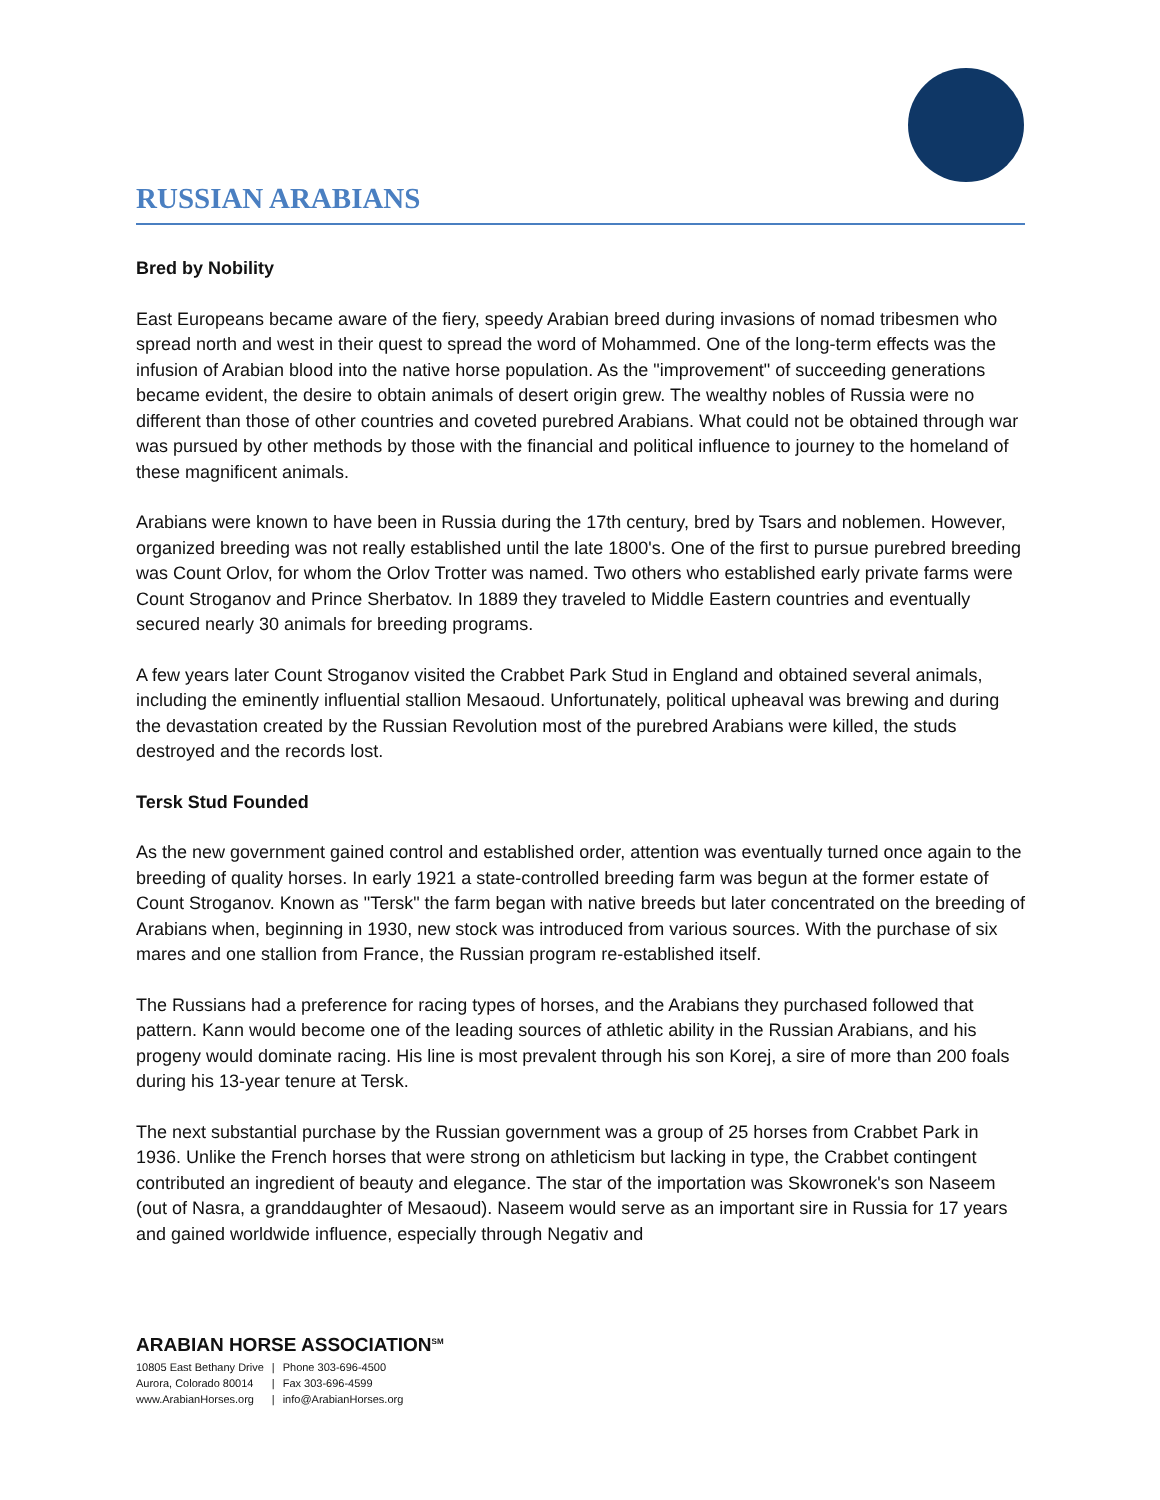RUSSIAN ARABIANS
Bred by Nobility
East Europeans became aware of the fiery, speedy Arabian breed during invasions of nomad tribesmen who spread north and west in their quest to spread the word of Mohammed. One of the long-term effects was the infusion of Arabian blood into the native horse population. As the "improvement" of succeeding generations became evident, the desire to obtain animals of desert origin grew. The wealthy nobles of Russia were no different than those of other countries and coveted purebred Arabians. What could not be obtained through war was pursued by other methods by those with the financial and political influence to journey to the homeland of these magnificent animals.
Arabians were known to have been in Russia during the 17th century, bred by Tsars and noblemen. However, organized breeding was not really established until the late 1800's. One of the first to pursue purebred breeding was Count Orlov, for whom the Orlov Trotter was named. Two others who established early private farms were Count Stroganov and Prince Sherbatov. In 1889 they traveled to Middle Eastern countries and eventually secured nearly 30 animals for breeding programs.
A few years later Count Stroganov visited the Crabbet Park Stud in England and obtained several animals, including the eminently influential stallion Mesaoud. Unfortunately, political upheaval was brewing and during the devastation created by the Russian Revolution most of the purebred Arabians were killed, the studs destroyed and the records lost.
Tersk Stud Founded
As the new government gained control and established order, attention was eventually turned once again to the breeding of quality horses. In early 1921 a state-controlled breeding farm was begun at the former estate of Count Stroganov. Known as "Tersk" the farm began with native breeds but later concentrated on the breeding of Arabians when, beginning in 1930, new stock was introduced from various sources. With the purchase of six mares and one stallion from France, the Russian program re-established itself.
The Russians had a preference for racing types of horses, and the Arabians they purchased followed that pattern. Kann would become one of the leading sources of athletic ability in the Russian Arabians, and his progeny would dominate racing. His line is most prevalent through his son Korej, a sire of more than 200 foals during his 13-year tenure at Tersk.
The next substantial purchase by the Russian government was a group of 25 horses from Crabbet Park in 1936. Unlike the French horses that were strong on athleticism but lacking in type, the Crabbet contingent contributed an ingredient of beauty and elegance. The star of the importation was Skowronek's son Naseem (out of Nasra, a granddaughter of Mesaoud). Naseem would serve as an important sire in Russia for 17 years and gained worldwide influence, especially through Negativ and
ARABIAN HORSE ASSOCIATION<sup>SM</sup>
| 10805 East Bethany Drive | / | Phone 303-696-4500 |
| Aurora, Colorado 80014 | / | Fax 303-696-4599 |
| www.ArabianHorses.org | / | info@ArabianHorses.org |